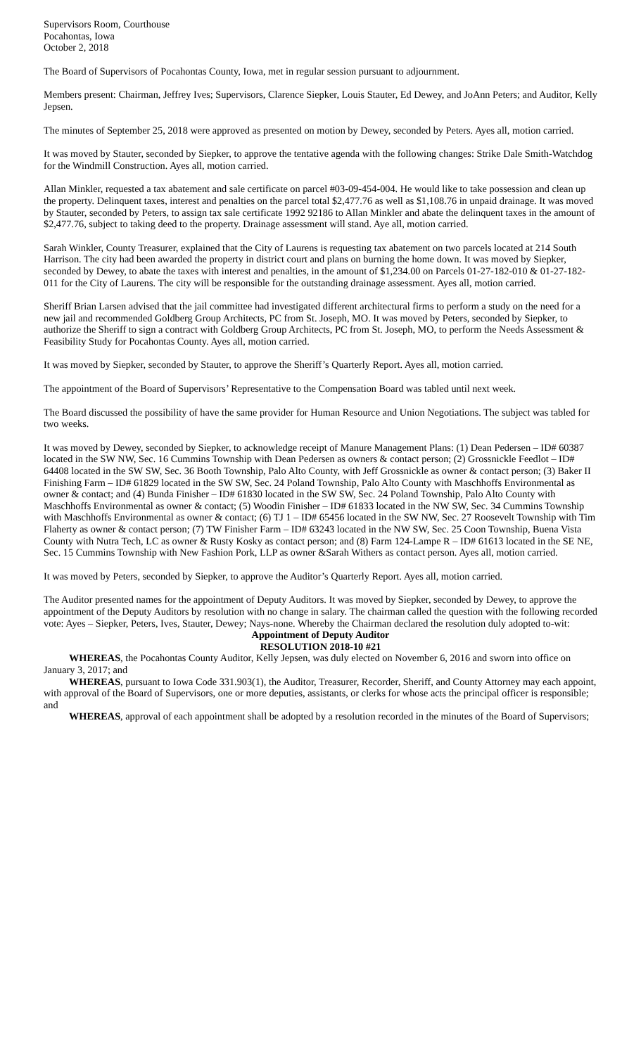Supervisors Room, Courthouse
Pocahontas, Iowa
October 2, 2018
The Board of Supervisors of Pocahontas County, Iowa, met in regular session pursuant to adjournment.
Members present: Chairman, Jeffrey Ives; Supervisors, Clarence Siepker, Louis Stauter, Ed Dewey, and JoAnn Peters; and Auditor, Kelly Jepsen.
The minutes of September 25, 2018 were approved as presented on motion by Dewey, seconded by Peters. Ayes all, motion carried.
It was moved by Stauter, seconded by Siepker, to approve the tentative agenda with the following changes: Strike Dale Smith-Watchdog for the Windmill Construction. Ayes all, motion carried.
Allan Minkler, requested a tax abatement and sale certificate on parcel #03-09-454-004. He would like to take possession and clean up the property. Delinquent taxes, interest and penalties on the parcel total $2,477.76 as well as $1,108.76 in unpaid drainage. It was moved by Stauter, seconded by Peters, to assign tax sale certificate 1992 92186 to Allan Minkler and abate the delinquent taxes in the amount of $2,477.76, subject to taking deed to the property. Drainage assessment will stand. Aye all, motion carried.
Sarah Winkler, County Treasurer, explained that the City of Laurens is requesting tax abatement on two parcels located at 214 South Harrison. The city had been awarded the property in district court and plans on burning the home down. It was moved by Siepker, seconded by Dewey, to abate the taxes with interest and penalties, in the amount of $1,234.00 on Parcels 01-27-182-010 & 01-27-182-011 for the City of Laurens. The city will be responsible for the outstanding drainage assessment. Ayes all, motion carried.
Sheriff Brian Larsen advised that the jail committee had investigated different architectural firms to perform a study on the need for a new jail and recommended Goldberg Group Architects, PC from St. Joseph, MO. It was moved by Peters, seconded by Siepker, to authorize the Sheriff to sign a contract with Goldberg Group Architects, PC from St. Joseph, MO, to perform the Needs Assessment & Feasibility Study for Pocahontas County. Ayes all, motion carried.
It was moved by Siepker, seconded by Stauter, to approve the Sheriff’s Quarterly Report. Ayes all, motion carried.
The appointment of the Board of Supervisors’ Representative to the Compensation Board was tabled until next week.
The Board discussed the possibility of have the same provider for Human Resource and Union Negotiations. The subject was tabled for two weeks.
It was moved by Dewey, seconded by Siepker, to acknowledge receipt of Manure Management Plans: (1) Dean Pedersen – ID# 60387 located in the SW NW, Sec. 16 Cummins Township with Dean Pedersen as owners & contact person; (2) Grossnickle Feedlot – ID# 64408 located in the SW SW, Sec. 36 Booth Township, Palo Alto County, with Jeff Grossnickle as owner & contact person; (3) Baker II Finishing Farm – ID# 61829 located in the SW SW, Sec. 24 Poland Township, Palo Alto County with Maschhoffs Environmental as owner & contact; and (4) Bunda Finisher – ID# 61830 located in the SW SW, Sec. 24 Poland Township, Palo Alto County with Maschhoffs Environmental as owner & contact; (5) Woodin Finisher – ID# 61833 located in the NW SW, Sec. 34 Cummins Township with Maschhoffs Environmental as owner & contact; (6) TJ 1 – ID# 65456 located in the SW NW, Sec. 27 Roosevelt Township with Tim Flaherty as owner & contact person; (7) TW Finisher Farm – ID# 63243 located in the NW SW, Sec. 25 Coon Township, Buena Vista County with Nutra Tech, LC as owner & Rusty Kosky as contact person; and (8) Farm 124-Lampe R – ID# 61613 located in the SE NE, Sec. 15 Cummins Township with New Fashion Pork, LLP as owner &Sarah Withers as contact person. Ayes all, motion carried.
It was moved by Peters, seconded by Siepker, to approve the Auditor’s Quarterly Report. Ayes all, motion carried.
The Auditor presented names for the appointment of Deputy Auditors. It was moved by Siepker, seconded by Dewey, to approve the appointment of the Deputy Auditors by resolution with no change in salary. The chairman called the question with the following recorded vote: Ayes – Siepker, Peters, Ives, Stauter, Dewey; Nays-none. Whereby the Chairman declared the resolution duly adopted to-wit:
Appointment of Deputy Auditor
RESOLUTION 2018-10 #21
WHEREAS, the Pocahontas County Auditor, Kelly Jepsen, was duly elected on November 6, 2016 and sworn into office on January 3, 2017; and
WHEREAS, pursuant to Iowa Code 331.903(1), the Auditor, Treasurer, Recorder, Sheriff, and County Attorney may each appoint, with approval of the Board of Supervisors, one or more deputies, assistants, or clerks for whose acts the principal officer is responsible; and
WHEREAS, approval of each appointment shall be adopted by a resolution recorded in the minutes of the Board of Supervisors;